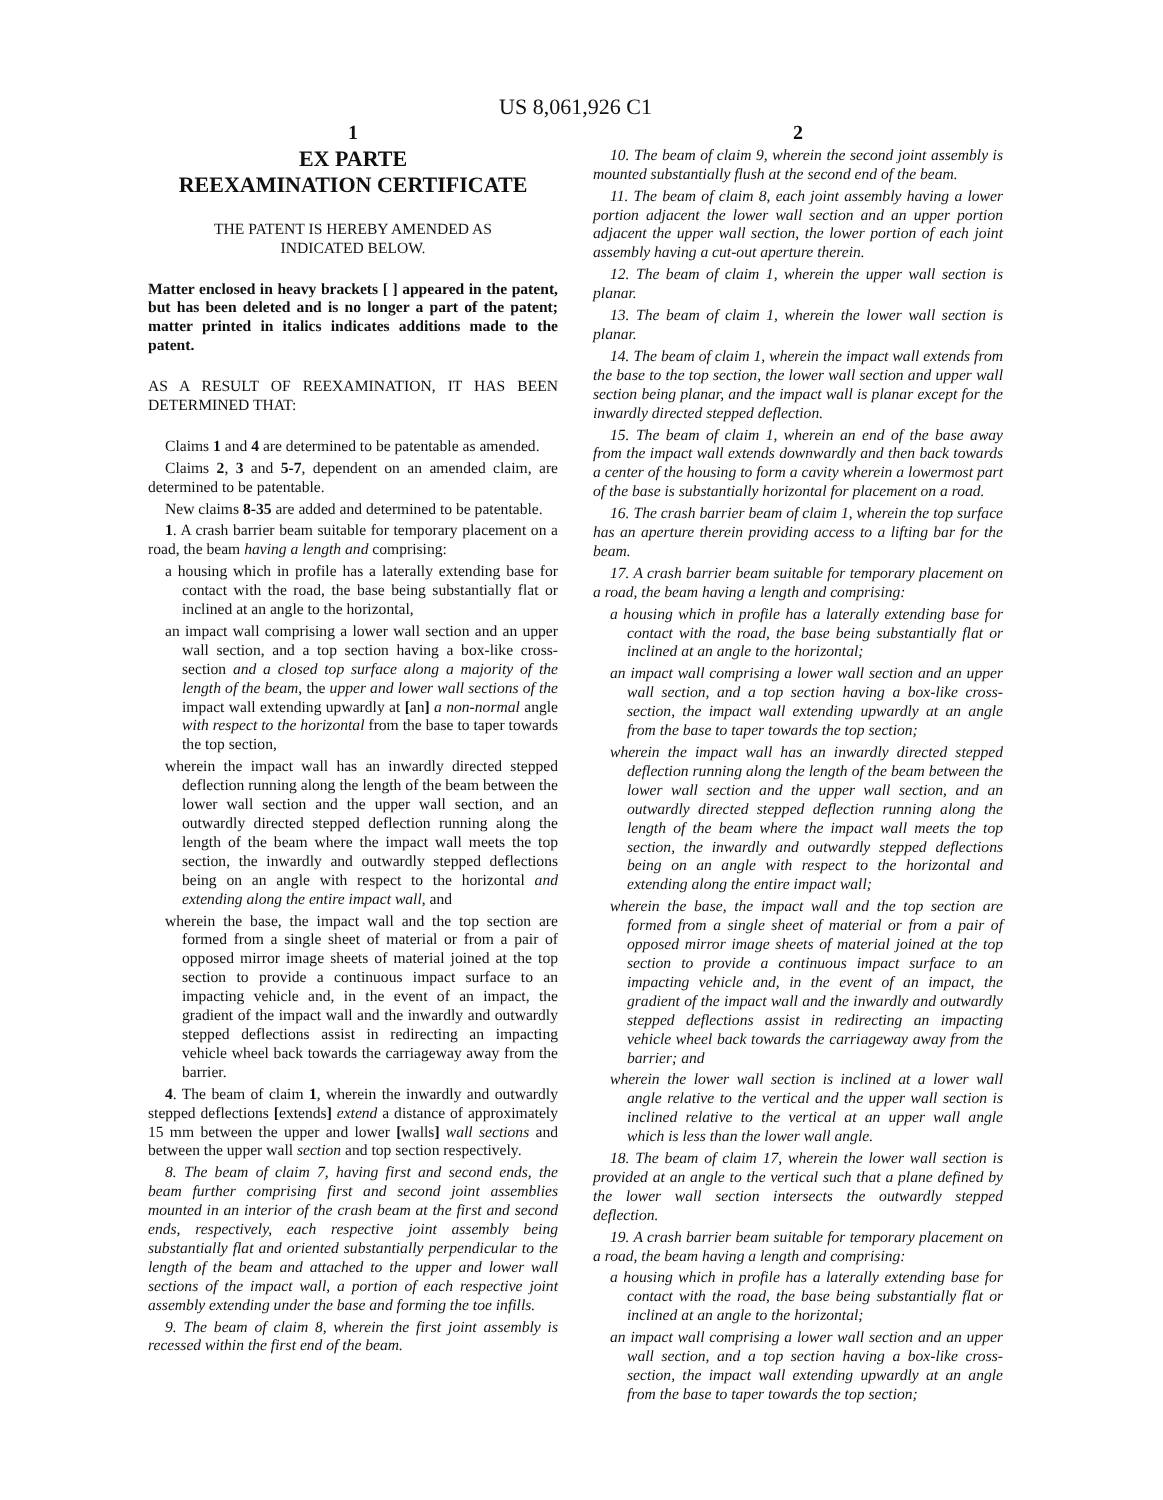US 8,061,926 C1
1
EX PARTE
REEXAMINATION CERTIFICATE
THE PATENT IS HEREBY AMENDED AS
INDICATED BELOW.
Matter enclosed in heavy brackets [ ] appeared in the patent, but has been deleted and is no longer a part of the patent; matter printed in italics indicates additions made to the patent.
AS A RESULT OF REEXAMINATION, IT HAS BEEN DETERMINED THAT:
Claims 1 and 4 are determined to be patentable as amended.
Claims 2, 3 and 5-7, dependent on an amended claim, are determined to be patentable.
New claims 8-35 are added and determined to be patentable.
1. A crash barrier beam suitable for temporary placement on a road, the beam having a length and comprising:
a housing which in profile has a laterally extending base for contact with the road, the base being substantially flat or inclined at an angle to the horizontal,
an impact wall comprising a lower wall section and an upper wall section, and a top section having a box-like cross-section and a closed top surface along a majority of the length of the beam, the upper and lower wall sections of the impact wall extending upwardly at [an] a non-normal angle with respect to the horizontal from the base to taper towards the top section,
wherein the impact wall has an inwardly directed stepped deflection running along the length of the beam between the lower wall section and the upper wall section, and an outwardly directed stepped deflection running along the length of the beam where the impact wall meets the top section, the inwardly and outwardly stepped deflections being on an angle with respect to the horizontal and extending along the entire impact wall, and
wherein the base, the impact wall and the top section are formed from a single sheet of material or from a pair of opposed mirror image sheets of material joined at the top section to provide a continuous impact surface to an impacting vehicle and, in the event of an impact, the gradient of the impact wall and the inwardly and outwardly stepped deflections assist in redirecting an impacting vehicle wheel back towards the carriageway away from the barrier.
4. The beam of claim 1, wherein the inwardly and outwardly stepped deflections [extends] extend a distance of approximately 15 mm between the upper and lower [walls] wall sections and between the upper wall section and top section respectively.
8. The beam of claim 7, having first and second ends, the beam further comprising first and second joint assemblies mounted in an interior of the crash beam at the first and second ends, respectively, each respective joint assembly being substantially flat and oriented substantially perpendicular to the length of the beam and attached to the upper and lower wall sections of the impact wall, a portion of each respective joint assembly extending under the base and forming the toe infills.
9. The beam of claim 8, wherein the first joint assembly is recessed within the first end of the beam.
2
10. The beam of claim 9, wherein the second joint assembly is mounted substantially flush at the second end of the beam.
11. The beam of claim 8, each joint assembly having a lower portion adjacent the lower wall section and an upper portion adjacent the upper wall section, the lower portion of each joint assembly having a cut-out aperture therein.
12. The beam of claim 1, wherein the upper wall section is planar.
13. The beam of claim 1, wherein the lower wall section is planar.
14. The beam of claim 1, wherein the impact wall extends from the base to the top section, the lower wall section and upper wall section being planar, and the impact wall is planar except for the inwardly directed stepped deflection.
15. The beam of claim 1, wherein an end of the base away from the impact wall extends downwardly and then back towards a center of the housing to form a cavity wherein a lowermost part of the base is substantially horizontal for placement on a road.
16. The crash barrier beam of claim 1, wherein the top surface has an aperture therein providing access to a lifting bar for the beam.
17. A crash barrier beam suitable for temporary placement on a road, the beam having a length and comprising:
a housing which in profile has a laterally extending base for contact with the road, the base being substantially flat or inclined at an angle to the horizontal;
an impact wall comprising a lower wall section and an upper wall section, and a top section having a box-like cross-section, the impact wall extending upwardly at an angle from the base to taper towards the top section;
wherein the impact wall has an inwardly directed stepped deflection running along the length of the beam between the lower wall section and the upper wall section, and an outwardly directed stepped deflection running along the length of the beam where the impact wall meets the top section, the inwardly and outwardly stepped deflections being on an angle with respect to the horizontal and extending along the entire impact wall;
wherein the base, the impact wall and the top section are formed from a single sheet of material or from a pair of opposed mirror image sheets of material joined at the top section to provide a continuous impact surface to an impacting vehicle and, in the event of an impact, the gradient of the impact wall and the inwardly and outwardly stepped deflections assist in redirecting an impacting vehicle wheel back towards the carriageway away from the barrier; and
wherein the lower wall section is inclined at a lower wall angle relative to the vertical and the upper wall section is inclined relative to the vertical at an upper wall angle which is less than the lower wall angle.
18. The beam of claim 17, wherein the lower wall section is provided at an angle to the vertical such that a plane defined by the lower wall section intersects the outwardly stepped deflection.
19. A crash barrier beam suitable for temporary placement on a road, the beam having a length and comprising:
a housing which in profile has a laterally extending base for contact with the road, the base being substantially flat or inclined at an angle to the horizontal;
an impact wall comprising a lower wall section and an upper wall section, and a top section having a box-like cross-section, the impact wall extending upwardly at an angle from the base to taper towards the top section;